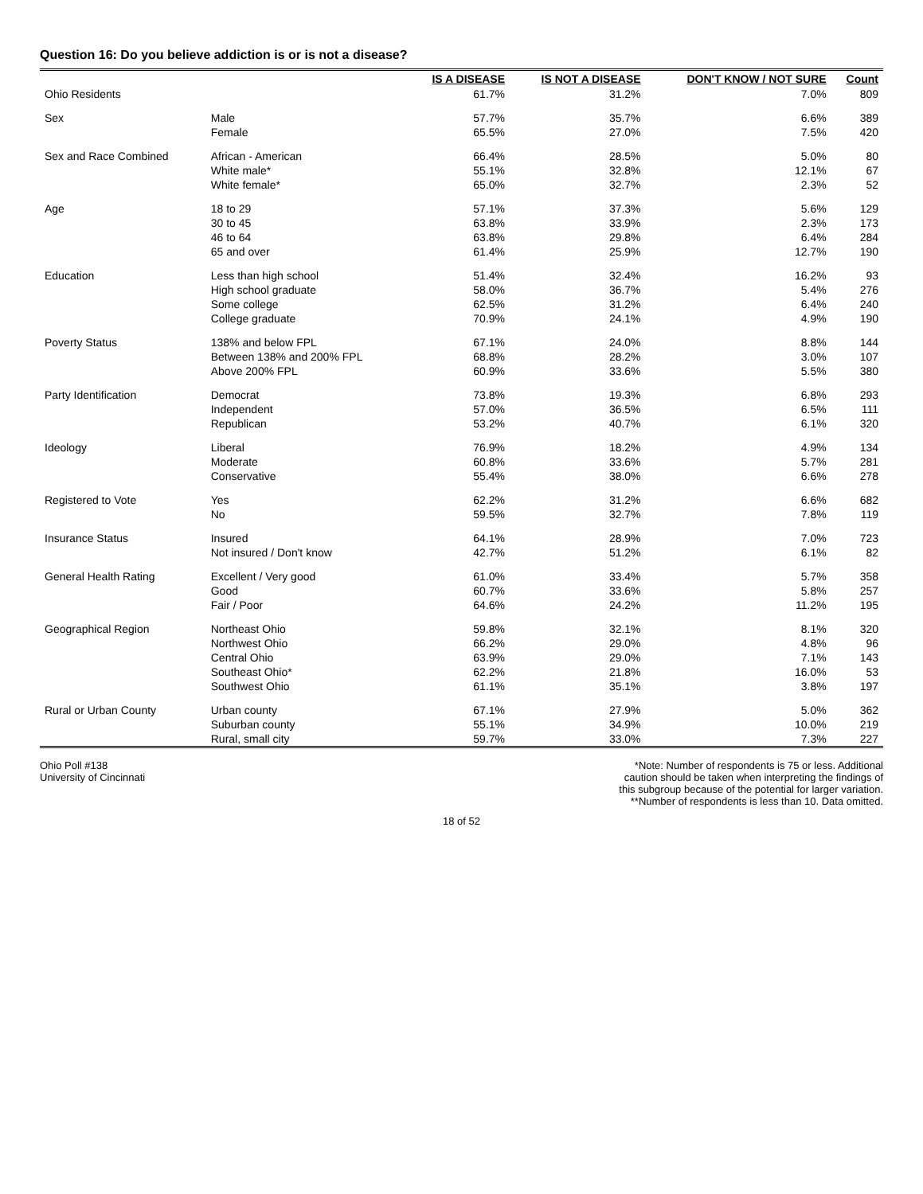Question 16: Do you believe addiction is or is not a disease?
| | | IS A DISEASE | IS NOT A DISEASE | DON'T KNOW / NOT SURE | Count |
| --- | --- | --- | --- | --- | --- |
| Ohio Residents | | 61.7% | 31.2% | 7.0% | 809 |
| Sex | Male | 57.7% | 35.7% | 6.6% | 389 |
| | Female | 65.5% | 27.0% | 7.5% | 420 |
| Sex and Race Combined | African - American | 66.4% | 28.5% | 5.0% | 80 |
| | White male* | 55.1% | 32.8% | 12.1% | 67 |
| | White female* | 65.0% | 32.7% | 2.3% | 52 |
| Age | 18 to 29 | 57.1% | 37.3% | 5.6% | 129 |
| | 30 to 45 | 63.8% | 33.9% | 2.3% | 173 |
| | 46 to 64 | 63.8% | 29.8% | 6.4% | 284 |
| | 65 and over | 61.4% | 25.9% | 12.7% | 190 |
| Education | Less than high school | 51.4% | 32.4% | 16.2% | 93 |
| | High school graduate | 58.0% | 36.7% | 5.4% | 276 |
| | Some college | 62.5% | 31.2% | 6.4% | 240 |
| | College graduate | 70.9% | 24.1% | 4.9% | 190 |
| Poverty Status | 138% and below FPL | 67.1% | 24.0% | 8.8% | 144 |
| | Between 138% and 200% FPL | 68.8% | 28.2% | 3.0% | 107 |
| | Above 200% FPL | 60.9% | 33.6% | 5.5% | 380 |
| Party Identification | Democrat | 73.8% | 19.3% | 6.8% | 293 |
| | Independent | 57.0% | 36.5% | 6.5% | 111 |
| | Republican | 53.2% | 40.7% | 6.1% | 320 |
| Ideology | Liberal | 76.9% | 18.2% | 4.9% | 134 |
| | Moderate | 60.8% | 33.6% | 5.7% | 281 |
| | Conservative | 55.4% | 38.0% | 6.6% | 278 |
| Registered to Vote | Yes | 62.2% | 31.2% | 6.6% | 682 |
| | No | 59.5% | 32.7% | 7.8% | 119 |
| Insurance Status | Insured | 64.1% | 28.9% | 7.0% | 723 |
| | Not insured / Don't know | 42.7% | 51.2% | 6.1% | 82 |
| General Health Rating | Excellent / Very good | 61.0% | 33.4% | 5.7% | 358 |
| | Good | 60.7% | 33.6% | 5.8% | 257 |
| | Fair / Poor | 64.6% | 24.2% | 11.2% | 195 |
| Geographical Region | Northeast Ohio | 59.8% | 32.1% | 8.1% | 320 |
| | Northwest Ohio | 66.2% | 29.0% | 4.8% | 96 |
| | Central Ohio | 63.9% | 29.0% | 7.1% | 143 |
| | Southeast Ohio* | 62.2% | 21.8% | 16.0% | 53 |
| | Southwest Ohio | 61.1% | 35.1% | 3.8% | 197 |
| Rural or Urban County | Urban county | 67.1% | 27.9% | 5.0% | 362 |
| | Suburban county | 55.1% | 34.9% | 10.0% | 219 |
| | Rural, small city | 59.7% | 33.0% | 7.3% | 227 |
Ohio Poll #138
University of Cincinnati
*Note: Number of respondents is 75 or less. Additional
caution should be taken when interpreting the findings of
this subgroup because of the potential for larger variation.
**Number of respondents is less than 10. Data omitted.
18 of 52